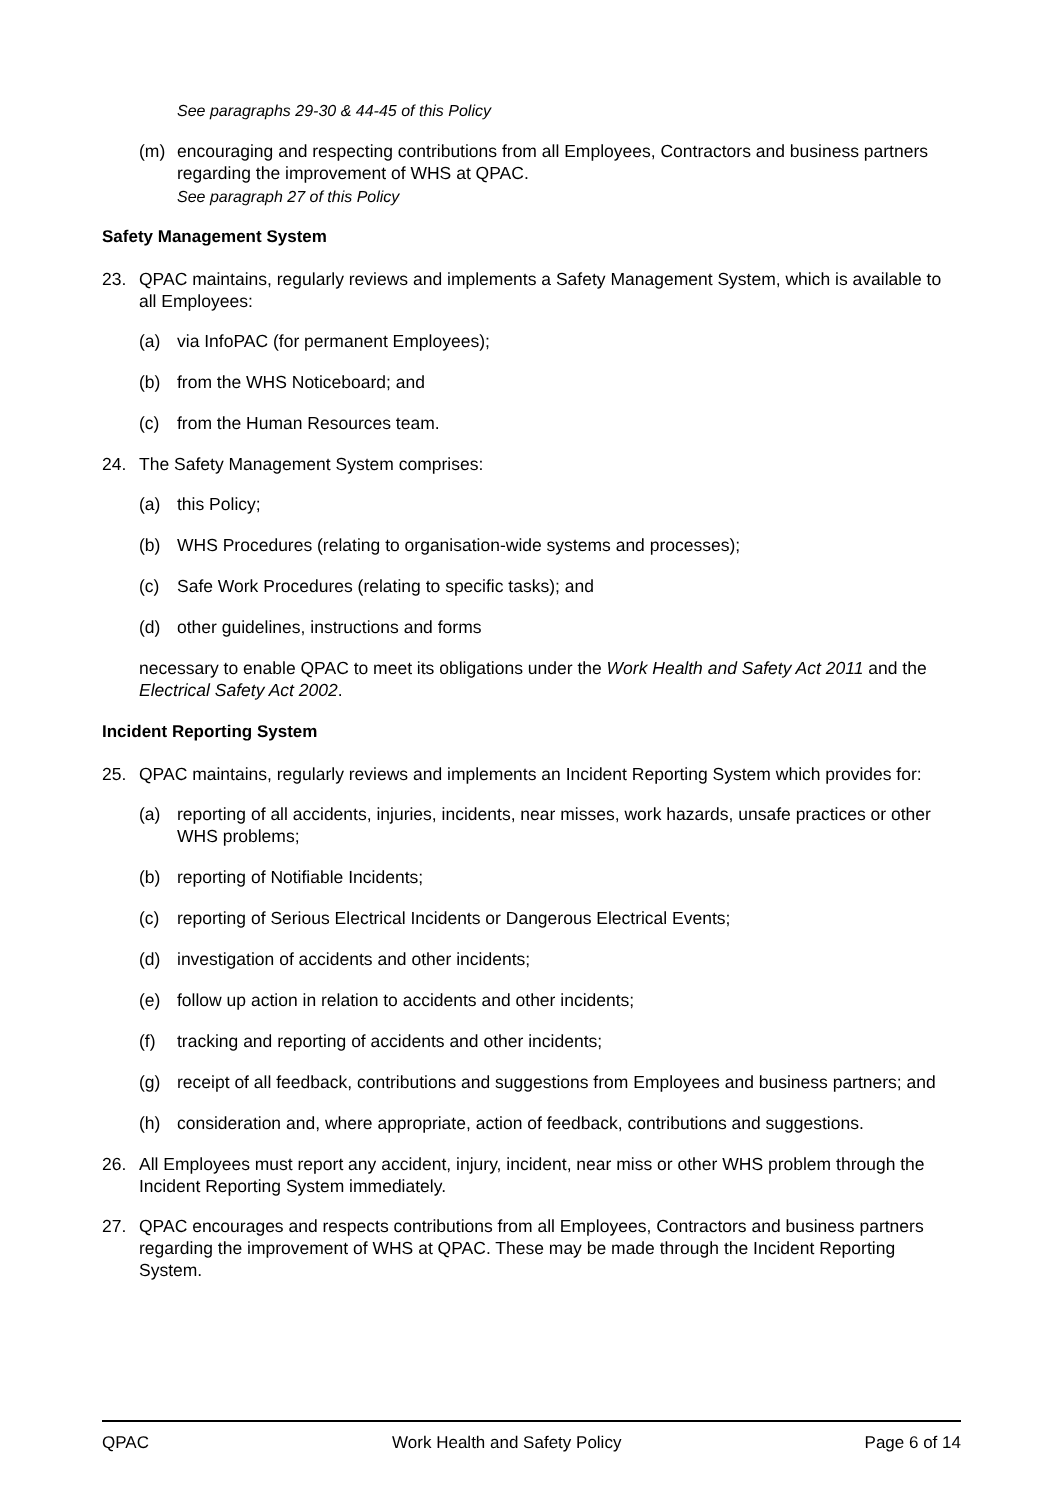See paragraphs 29-30 & 44-45 of this Policy
(m) encouraging and respecting contributions from all Employees, Contractors and business partners regarding the improvement of WHS at QPAC.
See paragraph 27 of this Policy
Safety Management System
23. QPAC maintains, regularly reviews and implements a Safety Management System, which is available to all Employees:
(a) via InfoPAC (for permanent Employees);
(b) from the WHS Noticeboard; and
(c) from the Human Resources team.
24. The Safety Management System comprises:
(a) this Policy;
(b) WHS Procedures (relating to organisation-wide systems and processes);
(c) Safe Work Procedures (relating to specific tasks); and
(d) other guidelines, instructions and forms
necessary to enable QPAC to meet its obligations under the Work Health and Safety Act 2011 and the Electrical Safety Act 2002.
Incident Reporting System
25. QPAC maintains, regularly reviews and implements an Incident Reporting System which provides for:
(a) reporting of all accidents, injuries, incidents, near misses, work hazards, unsafe practices or other WHS problems;
(b) reporting of Notifiable Incidents;
(c) reporting of Serious Electrical Incidents or Dangerous Electrical Events;
(d) investigation of accidents and other incidents;
(e) follow up action in relation to accidents and other incidents;
(f) tracking and reporting of accidents and other incidents;
(g) receipt of all feedback, contributions and suggestions from Employees and business partners; and
(h) consideration and, where appropriate, action of feedback, contributions and suggestions.
26. All Employees must report any accident, injury, incident, near miss or other WHS problem through the Incident Reporting System immediately.
27. QPAC encourages and respects contributions from all Employees, Contractors and business partners regarding the improvement of WHS at QPAC. These may be made through the Incident Reporting System.
QPAC Work Health and Safety Policy Page 6 of 14